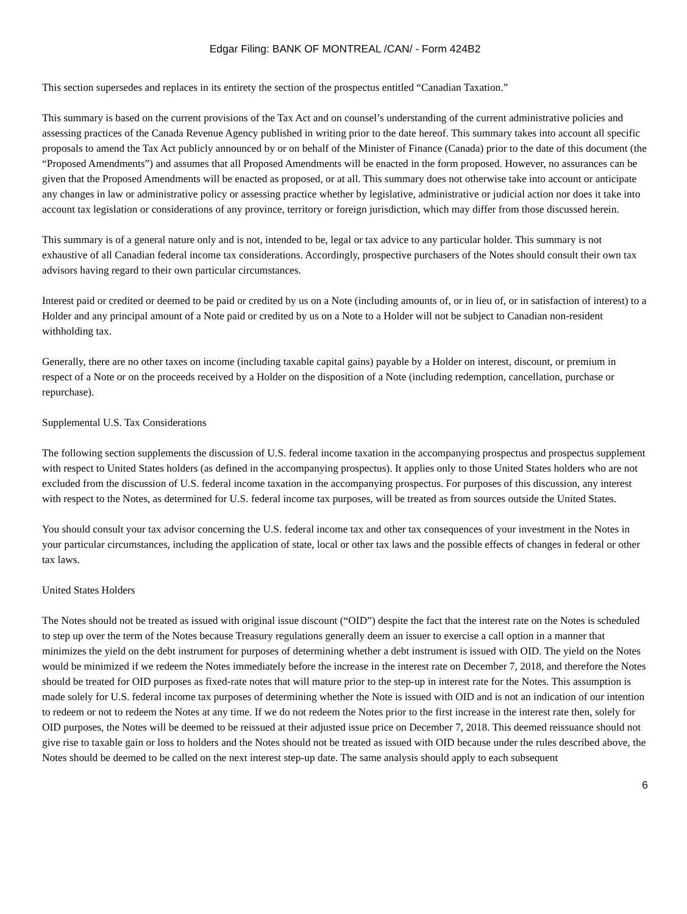Edgar Filing: BANK OF MONTREAL /CAN/ - Form 424B2
This section supersedes and replaces in its entirety the section of the prospectus entitled “Canadian Taxation.”
This summary is based on the current provisions of the Tax Act and on counsel’s understanding of the current administrative policies and assessing practices of the Canada Revenue Agency published in writing prior to the date hereof. This summary takes into account all specific proposals to amend the Tax Act publicly announced by or on behalf of the Minister of Finance (Canada) prior to the date of this document (the “Proposed Amendments”) and assumes that all Proposed Amendments will be enacted in the form proposed. However, no assurances can be given that the Proposed Amendments will be enacted as proposed, or at all. This summary does not otherwise take into account or anticipate any changes in law or administrative policy or assessing practice whether by legislative, administrative or judicial action nor does it take into account tax legislation or considerations of any province, territory or foreign jurisdiction, which may differ from those discussed herein.
This summary is of a general nature only and is not, intended to be, legal or tax advice to any particular holder. This summary is not exhaustive of all Canadian federal income tax considerations. Accordingly, prospective purchasers of the Notes should consult their own tax advisors having regard to their own particular circumstances.
Interest paid or credited or deemed to be paid or credited by us on a Note (including amounts of, or in lieu of, or in satisfaction of interest) to a Holder and any principal amount of a Note paid or credited by us on a Note to a Holder will not be subject to Canadian non-resident withholding tax.
Generally, there are no other taxes on income (including taxable capital gains) payable by a Holder on interest, discount, or premium in respect of a Note or on the proceeds received by a Holder on the disposition of a Note (including redemption, cancellation, purchase or repurchase).
Supplemental U.S. Tax Considerations
The following section supplements the discussion of U.S. federal income taxation in the accompanying prospectus and prospectus supplement with respect to United States holders (as defined in the accompanying prospectus). It applies only to those United States holders who are not excluded from the discussion of U.S. federal income taxation in the accompanying prospectus. For purposes of this discussion, any interest with respect to the Notes, as determined for U.S. federal income tax purposes, will be treated as from sources outside the United States.
You should consult your tax advisor concerning the U.S. federal income tax and other tax consequences of your investment in the Notes in your particular circumstances, including the application of state, local or other tax laws and the possible effects of changes in federal or other tax laws.
United States Holders
The Notes should not be treated as issued with original issue discount (“OID”) despite the fact that the interest rate on the Notes is scheduled to step up over the term of the Notes because Treasury regulations generally deem an issuer to exercise a call option in a manner that minimizes the yield on the debt instrument for purposes of determining whether a debt instrument is issued with OID. The yield on the Notes would be minimized if we redeem the Notes immediately before the increase in the interest rate on December 7, 2018, and therefore the Notes should be treated for OID purposes as fixed-rate notes that will mature prior to the step-up in interest rate for the Notes. This assumption is made solely for U.S. federal income tax purposes of determining whether the Note is issued with OID and is not an indication of our intention to redeem or not to redeem the Notes at any time. If we do not redeem the Notes prior to the first increase in the interest rate then, solely for OID purposes, the Notes will be deemed to be reissued at their adjusted issue price on December 7, 2018. This deemed reissuance should not give rise to taxable gain or loss to holders and the Notes should not be treated as issued with OID because under the rules described above, the Notes should be deemed to be called on the next interest step-up date. The same analysis should apply to each subsequent
6